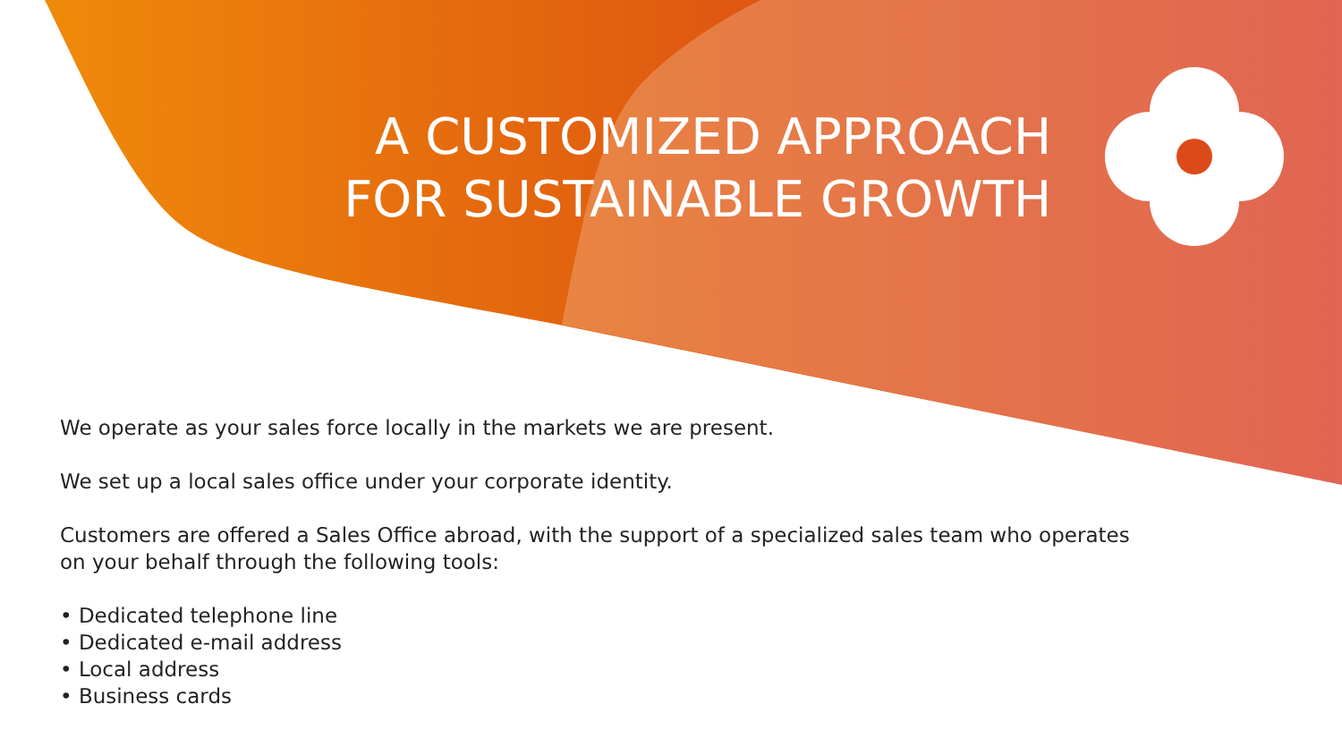A CUSTOMIZED APPROACH
FOR SUSTAINABLE GROWTH
We operate as your sales force locally in the markets we are present.
We set up a local sales office under your corporate identity.
Customers are offered a Sales Office abroad, with the support of a specialized sales team who operates
on your behalf through the following tools:
• Dedicated telephone line
• Dedicated e-mail address
• Local address
• Business cards